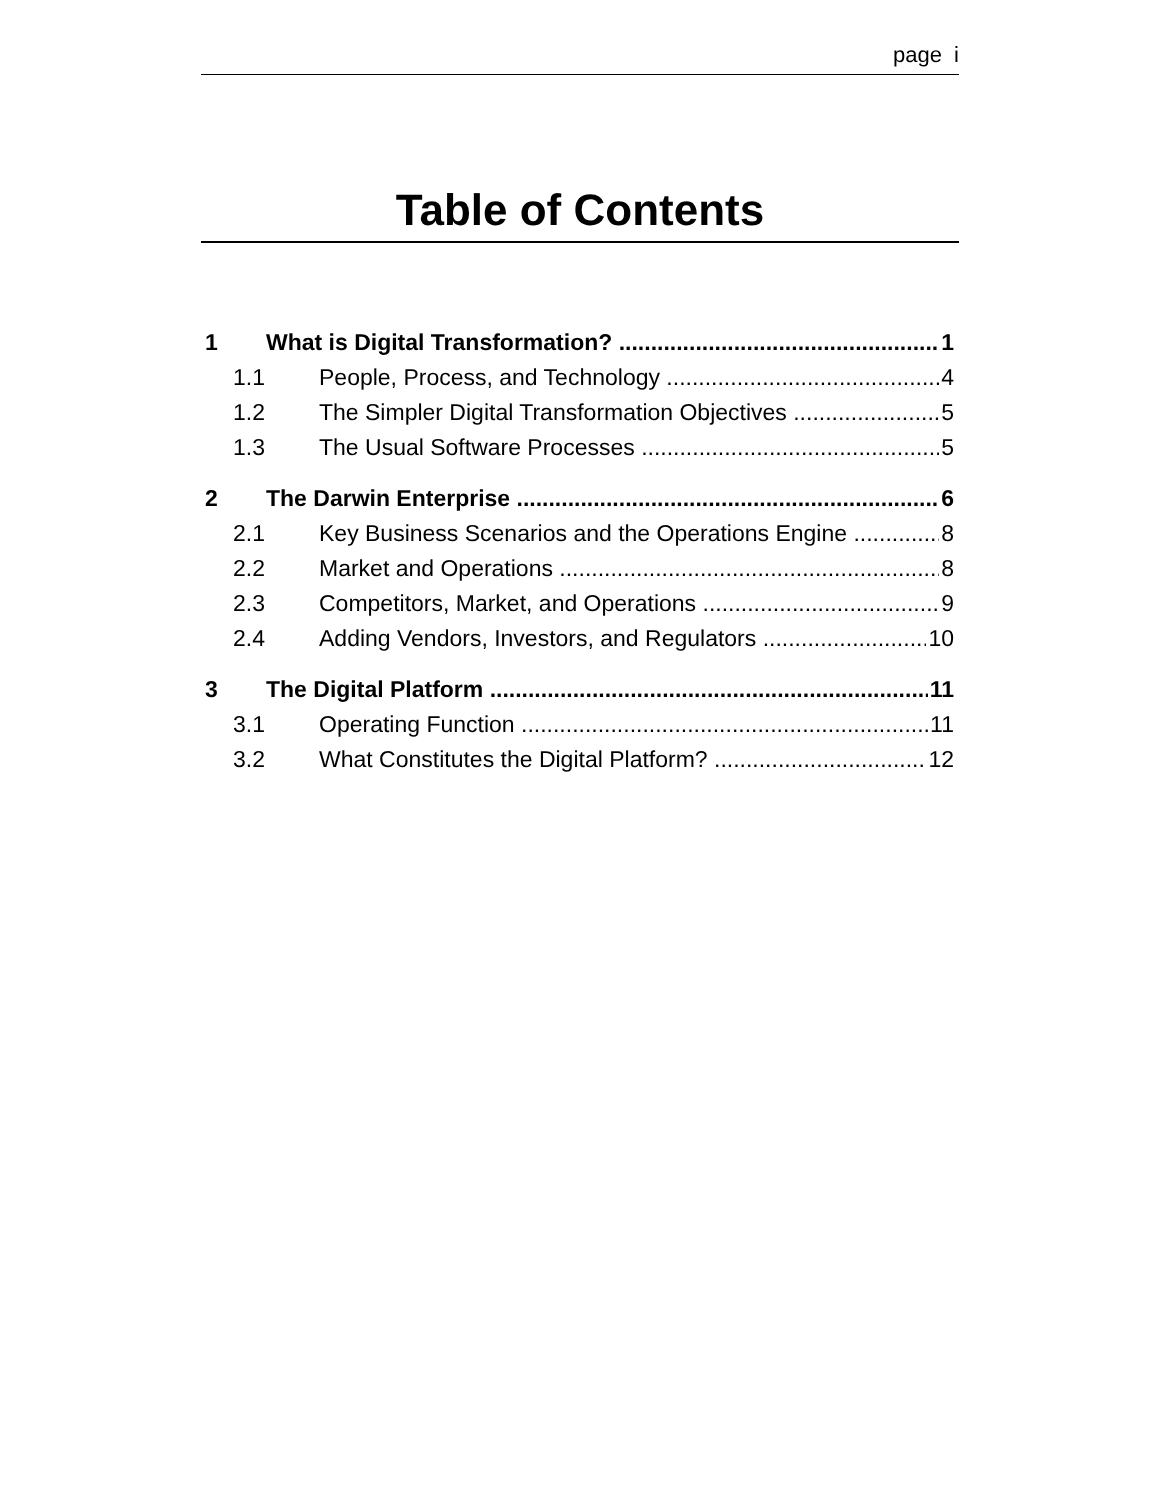page i
Table of Contents
1 What is Digital Transformation? 1
1.1 People, Process, and Technology 4
1.2 The Simpler Digital Transformation Objectives 5
1.3 The Usual Software Processes 5
2 The Darwin Enterprise 6
2.1 Key Business Scenarios and the Operations Engine 8
2.2 Market and Operations 8
2.3 Competitors, Market, and Operations 9
2.4 Adding Vendors, Investors, and Regulators 10
3 The Digital Platform 11
3.1 Operating Function 11
3.2 What Constitutes the Digital Platform? 12